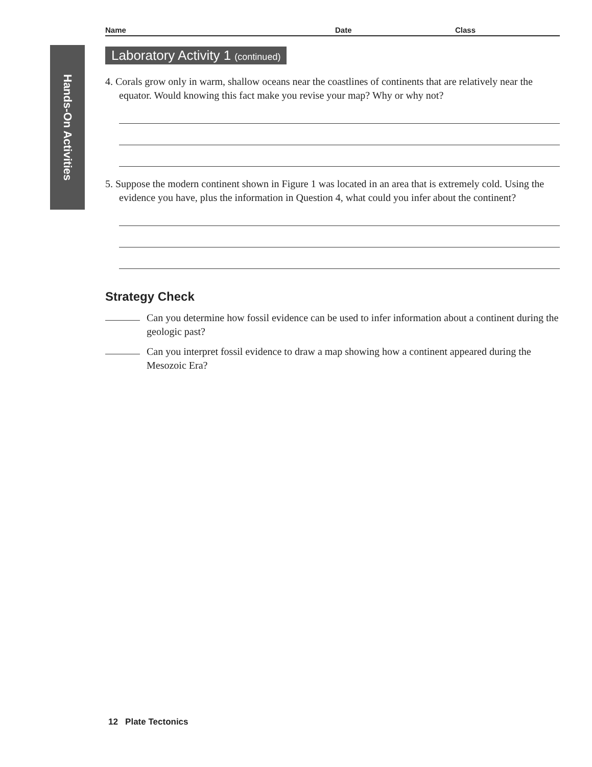Hands-On Activities
Name Date Class
Laboratory Activity 1 (continued)
4. Corals grow only in warm, shallow oceans near the coastlines of continents that are relatively near the equator. Would knowing this fact make you revise your map? Why or why not?
5. Suppose the modern continent shown in Figure 1 was located in an area that is extremely cold. Using the evidence you have, plus the information in Question 4, what could you infer about the continent?
Strategy Check
Can you determine how fossil evidence can be used to infer information about a continent during the geologic past?
Can you interpret fossil evidence to draw a map showing how a continent appeared during the Mesozoic Era?
12 Plate Tectonics